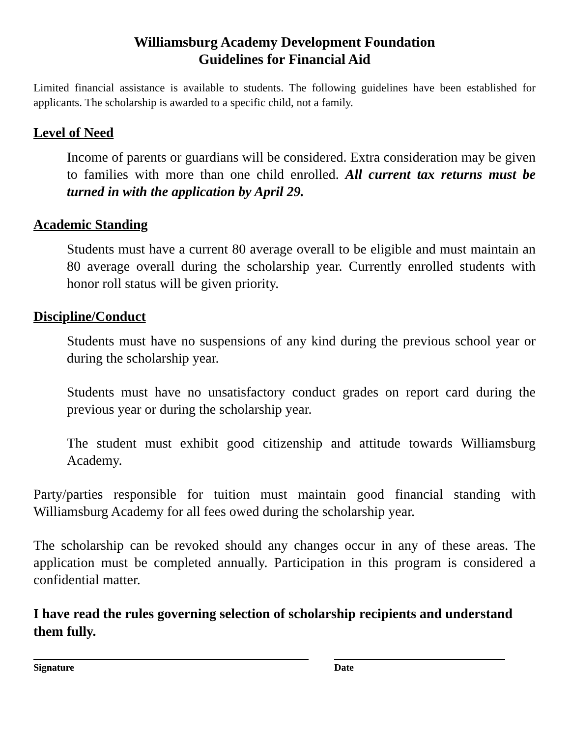Williamsburg Academy Development Foundation
Guidelines for Financial Aid
Limited financial assistance is available to students. The following guidelines have been established for applicants. The scholarship is awarded to a specific child, not a family.
Level of Need
Income of parents or guardians will be considered. Extra consideration may be given to families with more than one child enrolled. All current tax returns must be turned in with the application by April 29.
Academic Standing
Students must have a current 80 average overall to be eligible and must maintain an 80 average overall during the scholarship year. Currently enrolled students with honor roll status will be given priority.
Discipline/Conduct
Students must have no suspensions of any kind during the previous school year or during the scholarship year.
Students must have no unsatisfactory conduct grades on report card during the previous year or during the scholarship year.
The student must exhibit good citizenship and attitude towards Williamsburg Academy.
Party/parties responsible for tuition must maintain good financial standing with Williamsburg Academy for all fees owed during the scholarship year.
The scholarship can be revoked should any changes occur in any of these areas. The application must be completed annually. Participation in this program is considered a confidential matter.
I have read the rules governing selection of scholarship recipients and understand them fully.
Signature Date